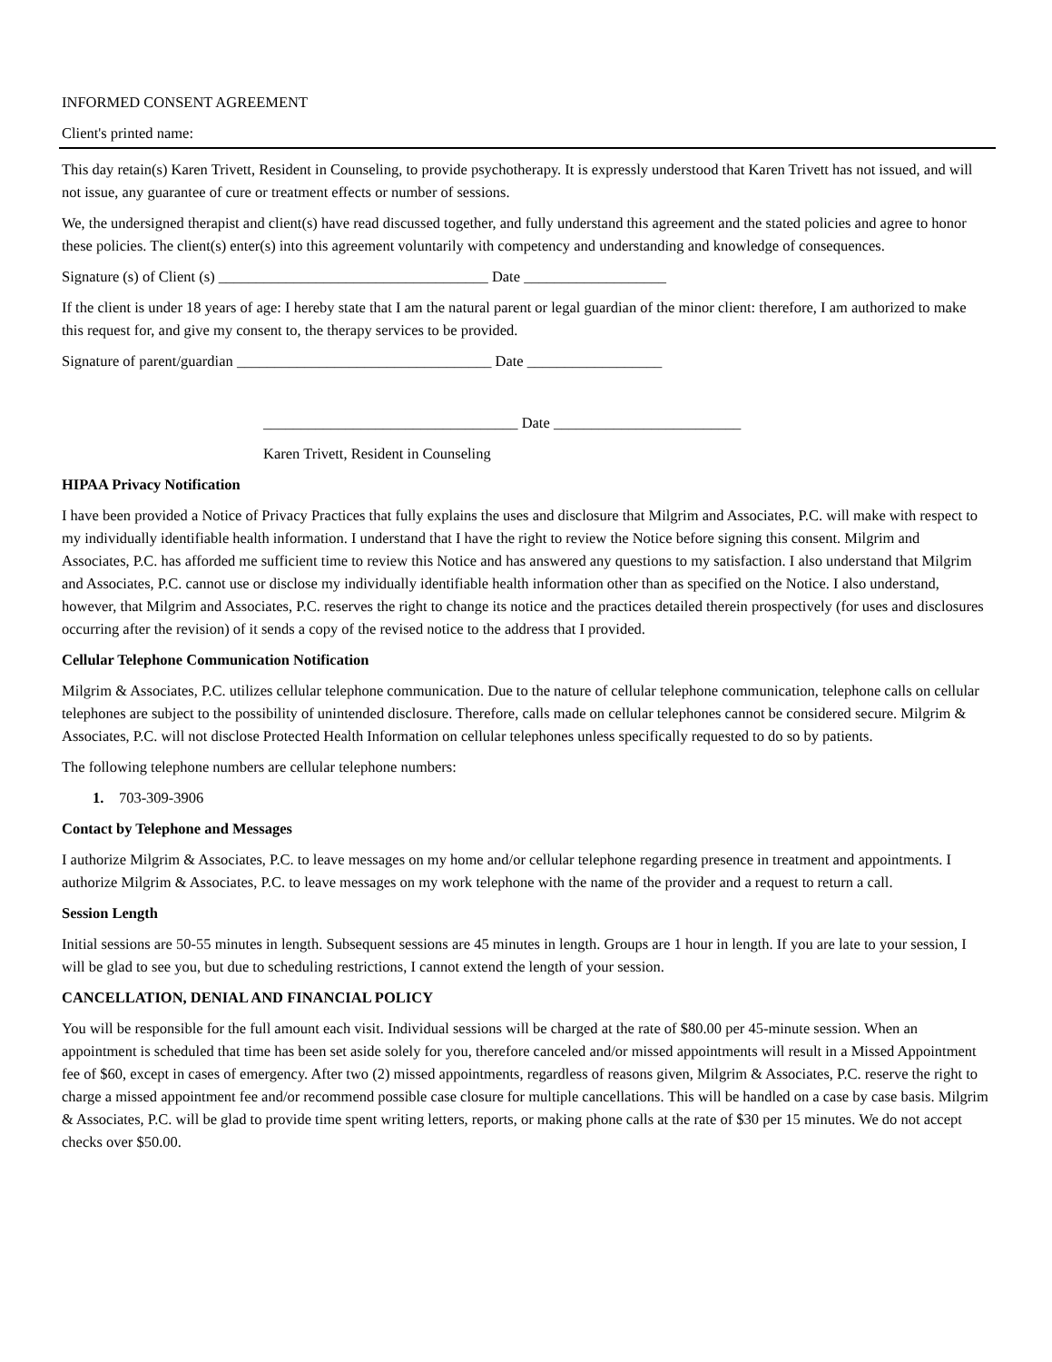INFORMED CONSENT AGREEMENT
Client's printed name:
This day retain(s) Karen Trivett, Resident in Counseling, to provide psychotherapy. It is expressly understood that Karen Trivett has not issued, and will not issue, any guarantee of cure or treatment effects or number of sessions.
We, the undersigned therapist and client(s) have read discussed together, and fully understand this agreement and the stated policies and agree to honor these policies. The client(s) enter(s) into this agreement voluntarily with competency and understanding and knowledge of consequences.
Signature (s) of Client (s) ____________________________________ Date ___________________
If the client is under 18 years of age: I hereby state that I am the natural parent or legal guardian of the minor client: therefore, I am authorized to make this request for, and give my consent to, the therapy services to be provided.
Signature of parent/guardian __________________________________ Date __________________
__________________________________ Date _________________________
Karen Trivett, Resident in Counseling
HIPAA Privacy Notification
I have been provided a Notice of Privacy Practices that fully explains the uses and disclosure that Milgrim and Associates, P.C. will make with respect to my individually identifiable health information. I understand that I have the right to review the Notice before signing this consent. Milgrim and Associates, P.C. has afforded me sufficient time to review this Notice and has answered any questions to my satisfaction. I also understand that Milgrim and Associates, P.C. cannot use or disclose my individually identifiable health information other than as specified on the Notice. I also understand, however, that Milgrim and Associates, P.C. reserves the right to change its notice and the practices detailed therein prospectively (for uses and disclosures occurring after the revision) of it sends a copy of the revised notice to the address that I provided.
Cellular Telephone Communication Notification
Milgrim & Associates, P.C. utilizes cellular telephone communication. Due to the nature of cellular telephone communication, telephone calls on cellular telephones are subject to the possibility of unintended disclosure. Therefore, calls made on cellular telephones cannot be considered secure. Milgrim & Associates, P.C. will not disclose Protected Health Information on cellular telephones unless specifically requested to do so by patients.
The following telephone numbers are cellular telephone numbers:
1. 703-309-3906
Contact by Telephone and Messages
I authorize Milgrim & Associates, P.C. to leave messages on my home and/or cellular telephone regarding presence in treatment and appointments. I authorize Milgrim & Associates, P.C. to leave messages on my work telephone with the name of the provider and a request to return a call.
Session Length
Initial sessions are 50-55 minutes in length. Subsequent sessions are 45 minutes in length. Groups are 1 hour in length. If you are late to your session, I will be glad to see you, but due to scheduling restrictions, I cannot extend the length of your session.
CANCELLATION, DENIAL AND FINANCIAL POLICY
You will be responsible for the full amount each visit. Individual sessions will be charged at the rate of $80.00 per 45-minute session. When an appointment is scheduled that time has been set aside solely for you, therefore canceled and/or missed appointments will result in a Missed Appointment fee of $60, except in cases of emergency. After two (2) missed appointments, regardless of reasons given, Milgrim & Associates, P.C. reserve the right to charge a missed appointment fee and/or recommend possible case closure for multiple cancellations. This will be handled on a case by case basis. Milgrim & Associates, P.C. will be glad to provide time spent writing letters, reports, or making phone calls at the rate of $30 per 15 minutes. We do not accept checks over $50.00.